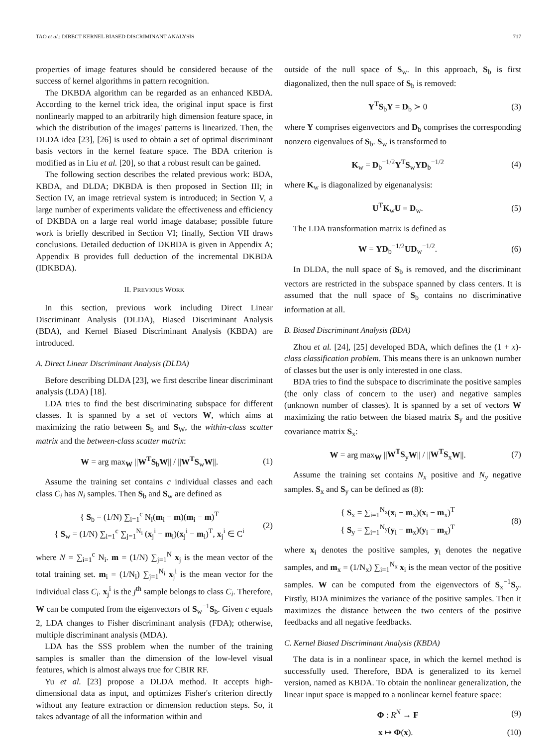TAO et al.: DIRECT KERNEL BIASED DISCRIMINANT ANALYSIS 717
properties of image features should be considered because of the success of kernel algorithms in pattern recognition.
The DKBDA algorithm can be regarded as an enhanced KBDA. According to the kernel trick idea, the original input space is first nonlinearly mapped to an arbitrarily high dimension feature space, in which the distribution of the images' patterns is linearized. Then, the DLDA idea [23], [26] is used to obtain a set of optimal discriminant basis vectors in the kernel feature space. The BDA criterion is modified as in Liu et al. [20], so that a robust result can be gained.
The following section describes the related previous work: BDA, KBDA, and DLDA; DKBDA is then proposed in Section III; in Section IV, an image retrieval system is introduced; in Section V, a large number of experiments validate the effectiveness and efficiency of DKBDA on a large real world image database; possible future work is briefly described in Section VI; finally, Section VII draws conclusions. Detailed deduction of DKBDA is given in Appendix A; Appendix B provides full deduction of the incremental DKBDA (IDKBDA).
II. PREVIOUS WORK
In this section, previous work including Direct Linear Discriminant Analysis (DLDA), Biased Discriminant Analysis (BDA), and Kernel Biased Discriminant Analysis (KBDA) are introduced.
A. Direct Linear Discriminant Analysis (DLDA)
Before describing DLDA [23], we first describe linear discriminant analysis (LDA) [18].
LDA tries to find the best discriminating subspace for different classes. It is spanned by a set of vectors W, which aims at maximizing the ratio between S<sub>b</sub> and S<sub>W</sub>, the within-class scatter matrix and the between-class scatter matrix:
W = arg max<sub>W</sub> ||W<sup>T</sup>S<sub>b</sub>W|| / ||W<sup>T</sup>S<sub>w</sub>W||. (1)
Assume the training set contains c individual classes and each class C<sub>i</sub> has N<sub>i</sub> samples. Then S<sub>b</sub> and S<sub>w</sub> are defined as
{ S<sub>b</sub> = (1/N) ∑<sub>i=1</sub><sup>c</sup> N<sub>i</sub>(m<sub>i</sub> − m)(m<sub>i</sub> − m)<sup>T</sup>
{ S<sub>w</sub> = (1/N) ∑<sub>i=1</sub><sup>c</sup> ∑<sub>j=1</sub><sup>N<sub>i</sub></sup> (x<sub>j</sub><sup>i</sup> − m<sub>i</sub>)(x<sub>j</sub><sup>i</sup> − m<sub>i</sub>)<sup>T</sup>, x<sub>j</sub><sup>i</sup> ∈ C<sup>i</sup> (2)
where N = ∑<sub>i=1</sub><sup>c</sup> N<sub>i</sub>. m = (1/N) ∑<sub>j=1</sub><sup>N</sup> x<sub>j</sub> is the mean vector of the total training set. m<sub>i</sub> = (1/N<sub>i</sub>) ∑<sub>j=1</sub><sup>N<sub>i</sub></sup> x<sub>j</sub><sup>i</sup> is the mean vector for the individual class C<sub>i</sub>. x<sub>j</sub><sup>i</sup> is the j<sup>th</sup> sample belongs to class C<sub>i</sub>. Therefore, W can be computed from the eigenvectors of S<sub>w</sub><sup>−1</sup>S<sub>b</sub>. Given c equals 2, LDA changes to Fisher discriminant analysis (FDA); otherwise, multiple discriminant analysis (MDA).
LDA has the SSS problem when the number of the training samples is smaller than the dimension of the low-level visual features, which is almost always true for CBIR RF.
Yu et al. [23] propose a DLDA method. It accepts high-dimensional data as input, and optimizes Fisher's criterion directly without any feature extraction or dimension reduction steps. So, it takes advantage of all the information within and
outside of the null space of S<sub>w</sub>. In this approach, S<sub>b</sub> is first diagonalized, then the null space of S<sub>b</sub> is removed:
Y<sup>T</sup>S<sub>b</sub>Y = D<sub>b</sub> ≻ 0 (3)
where Y comprises eigenvectors and D<sub>b</sub> comprises the corresponding nonzero eigenvalues of S<sub>b</sub>. S<sub>w</sub> is transformed to
K<sub>w</sub> = D<sub>b</sub><sup>−1/2</sup>Y<sup>T</sup>S<sub>w</sub>YD<sub>b</sub><sup>−1/2</sup> (4)
where K<sub>w</sub> is diagonalized by eigenanalysis:
U<sup>T</sup>K<sub>w</sub>U = D<sub>w</sub>. (5)
The LDA transformation matrix is defined as
W = YD<sub>b</sub><sup>−1/2</sup>UD<sub>w</sub><sup>−1/2</sup>. (6)
In DLDA, the null space of S<sub>b</sub> is removed, and the discriminant vectors are restricted in the subspace spanned by class centers. It is assumed that the null space of S<sub>b</sub> contains no discriminative information at all.
B. Biased Discriminant Analysis (BDA)
Zhou et al. [24], [25] developed BDA, which defines the (1 + x)-class classification problem. This means there is an unknown number of classes but the user is only interested in one class.
BDA tries to find the subspace to discriminate the positive samples (the only class of concern to the user) and negative samples (unknown number of classes). It is spanned by a set of vectors W maximizing the ratio between the biased matrix S<sub>y</sub> and the positive covariance matrix S<sub>x</sub>:
W = arg max<sub>W</sub> ||W<sup>T</sup>S<sub>y</sub>W|| / ||W<sup>T</sup>S<sub>x</sub>W||. (7)
Assume the training set contains N<sub>x</sub> positive and N<sub>y</sub> negative samples. S<sub>x</sub> and S<sub>y</sub> can be defined as (8):
{ S<sub>x</sub> = ∑<sub>i=1</sub><sup>N<sub>x</sub></sup>(x<sub>i</sub> − m<sub>x</sub>)(x<sub>i</sub> − m<sub>x</sub>)<sup>T</sup>
{ S<sub>y</sub> = ∑<sub>i=1</sub><sup>N<sub>y</sub></sup>(y<sub>i</sub> − m<sub>x</sub>)(y<sub>i</sub> − m<sub>x</sub>)<sup>T</sup> (8)
where x<sub>i</sub> denotes the positive samples, y<sub>i</sub> denotes the negative samples, and m<sub>x</sub> = (1/N<sub>x</sub>) ∑<sub>i=1</sub><sup>N<sub>x</sub></sup> x<sub>i</sub> is the mean vector of the positive samples. W can be computed from the eigenvectors of S<sub>x</sub><sup>−1</sup>S<sub>y</sub>. Firstly, BDA minimizes the variance of the positive samples. Then it maximizes the distance between the two centers of the positive feedbacks and all negative feedbacks.
C. Kernel Biased Discriminant Analysis (KBDA)
The data is in a nonlinear space, in which the kernel method is successfully used. Therefore, BDA is generalized to its kernel version, named as KBDA. To obtain the nonlinear generalization, the linear input space is mapped to a nonlinear kernel feature space:
Φ : R<sup>N</sup> → F (9)
x ↦ Φ(x). (10)